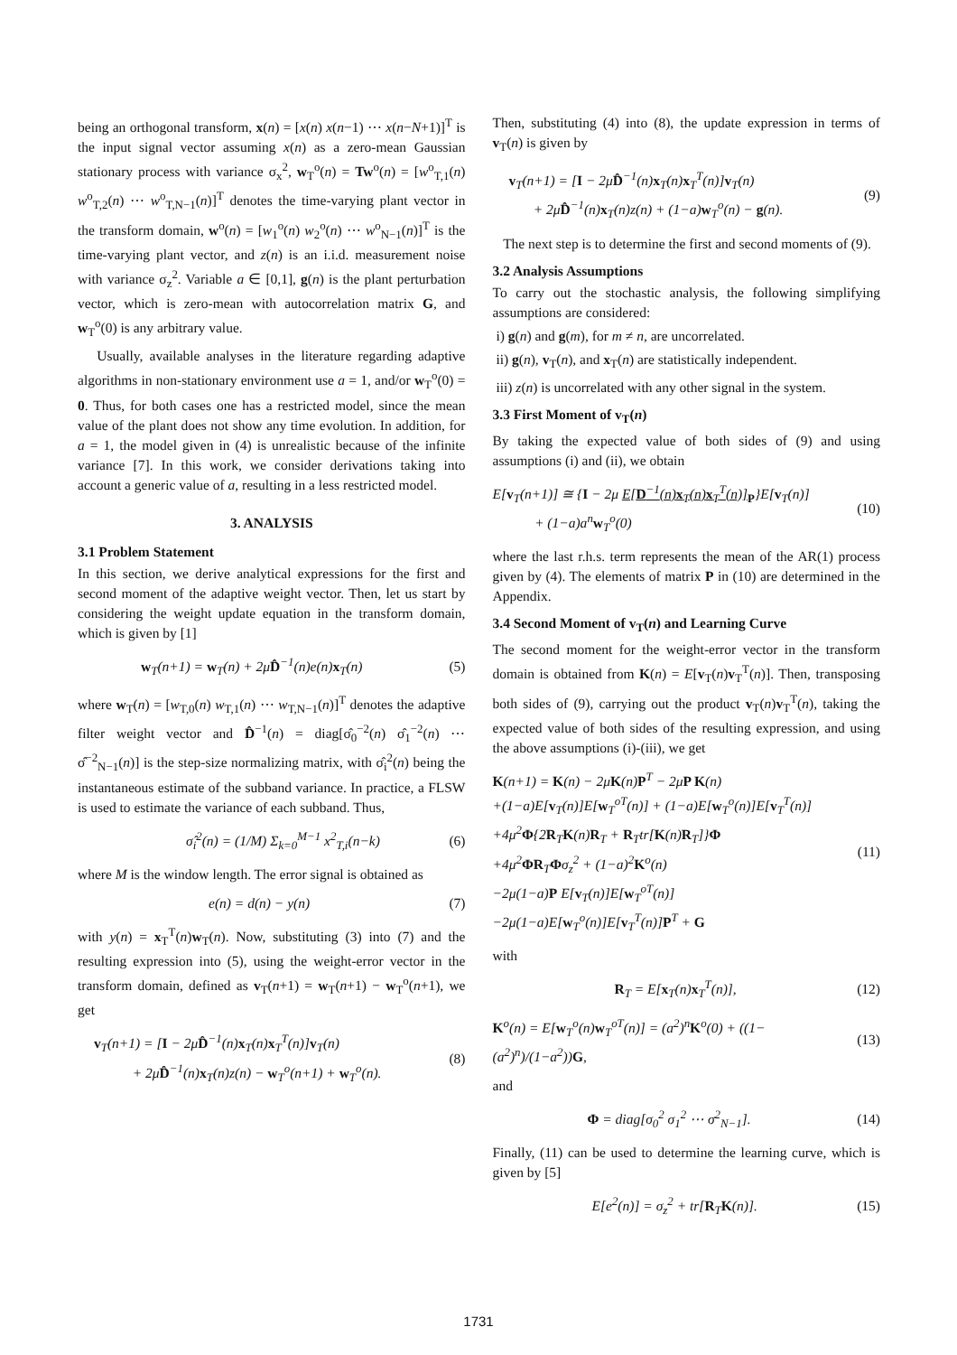being an orthogonal transform, x(n) = [x(n) x(n−1) ⋯ x(n−N+1)]<sup>T</sup> is the input signal vector assuming x(n) as a zero-mean Gaussian stationary process with variance σ<sub>x</sub><sup>2</sup>, w<sub>T</sub><sup>o</sup>(n) = Tw<sup>o</sup>(n) = [w<sup>o</sup><sub>T,1</sub>(n) w<sup>o</sup><sub>T,2</sub>(n) ⋯ w<sup>o</sup><sub>T,N−1</sub>(n)]<sup>T</sup> denotes the time-varying plant vector in the transform domain, w<sup>o</sup>(n) = [w<sub>1</sub><sup>o</sup>(n) w<sub>2</sub><sup>o</sup>(n) ⋯ w<sup>o</sup><sub>N−1</sub>(n)]<sup>T</sup> is the time-varying plant vector, and z(n) is an i.i.d. measurement noise with variance σ<sub>z</sub><sup>2</sup>. Variable a ∈ [0,1], g(n) is the plant perturbation vector, which is zero-mean with autocorrelation matrix G, and w<sub>T</sub><sup>o</sup>(0) is any arbitrary value.
Usually, available analyses in the literature regarding adaptive algorithms in non-stationary environment use a = 1, and/or w<sub>T</sub><sup>o</sup>(0) = 0. Thus, for both cases one has a restricted model, since the mean value of the plant does not show any time evolution. In addition, for a = 1, the model given in (4) is unrealistic because of the infinite variance [7]. In this work, we consider derivations taking into account a generic value of a, resulting in a less restricted model.
3. ANALYSIS
3.1 Problem Statement
In this section, we derive analytical expressions for the first and second moment of the adaptive weight vector. Then, let us start by considering the weight update equation in the transform domain, which is given by [1]
w<sub>T</sub>(n+1) = w<sub>T</sub>(n) + 2μD̂<sup>−1</sup>(n)e(n)x<sub>T</sub>(n) (5)
where w<sub>T</sub>(n) = [w<sub>T,0</sub>(n) w<sub>T,1</sub>(n) ⋯ w<sub>T,N−1</sub>(n)]<sup>T</sup> denotes the adaptive filter weight vector and D̂<sup>−1</sup>(n) = diag[σ̂<sub>0</sub><sup>−2</sup>(n) σ̂<sub>1</sub><sup>−2</sup>(n) ⋯ σ̂<sup>−2</sup><sub>N−1</sub>(n)] is the step-size normalizing matrix, with σ̂<sub>i</sub><sup>2</sup>(n) being the instantaneous estimate of the subband variance. In practice, a FLSW is used to estimate the variance of each subband. Thus,
σ̂<sub>i</sub><sup>2</sup>(n) = (1/M) Σ<sub>k=0</sub><sup>M−1</sup> x<sup>2</sup><sub>T,i</sub>(n−k) (6)
where M is the window length. The error signal is obtained as
e(n) = d(n) − y(n) (7)
with y(n) = x<sub>T</sub><sup>T</sup>(n)w<sub>T</sub>(n). Now, substituting (3) into (7) and the resulting expression into (5), using the weight-error vector in the transform domain, defined as v<sub>T</sub>(n+1) = w<sub>T</sub>(n+1) − w<sub>T</sub><sup>o</sup>(n+1), we get
v<sub>T</sub>(n+1) = [I − 2μD̂<sup>−1</sup>(n)x<sub>T</sub>(n)x<sub>T</sub><sup>T</sup>(n)]v<sub>T</sub>(n)
+ 2μD̂<sup>−1</sup>(n)x<sub>T</sub>(n)z(n) − w<sub>T</sub><sup>o</sup>(n+1) + w<sub>T</sub><sup>o</sup>(n). (8)
Then, substituting (4) into (8), the update expression in terms of v<sub>T</sub>(n) is given by
v<sub>T</sub>(n+1) = [I − 2μD̂<sup>−1</sup>(n)x<sub>T</sub>(n)x<sub>T</sub><sup>T</sup>(n)]v<sub>T</sub>(n)
+ 2μD̂<sup>−1</sup>(n)x<sub>T</sub>(n)z(n) + (1−a)w<sub>T</sub><sup>o</sup>(n) − g(n). (9)
The next step is to determine the first and second moments of (9).
3.2 Analysis Assumptions
To carry out the stochastic analysis, the following simplifying assumptions are considered:
i) g(n) and g(m), for m ≠ n, are uncorrelated.
ii) g(n), v<sub>T</sub>(n), and x<sub>T</sub>(n) are statistically independent.
iii) z(n) is uncorrelated with any other signal in the system.
3.3 First Moment of v<sub>T</sub>(n)
By taking the expected value of both sides of (9) and using assumptions (i) and (ii), we obtain
E[v<sub>T</sub>(n+1)] ≅ {I − 2μ E[D<sup>−1</sup>(n)x<sub>T</sub>(n)x<sub>T</sub><sup>T</sup>(n)]<sub>P</sub>}E[v<sub>T</sub>(n)]
+ (1−a)a<sup>n</sup>w<sub>T</sub><sup>o</sup>(0) (10)
where the last r.h.s. term represents the mean of the AR(1) process given by (4). The elements of matrix P in (10) are determined in the Appendix.
3.4 Second Moment of v<sub>T</sub>(n) and Learning Curve
The second moment for the weight-error vector in the transform domain is obtained from K(n) = E[v<sub>T</sub>(n)v<sub>T</sub><sup>T</sup>(n)]. Then, transposing both sides of (9), carrying out the product v<sub>T</sub>(n)v<sub>T</sub><sup>T</sup>(n), taking the expected value of both sides of the resulting expression, and using the above assumptions (i)-(iii), we get
K(n+1) = K(n) − 2μK(n)P<sup>T</sup> − 2μP K(n)
+(1−a)E[v<sub>T</sub>(n)]E[w<sub>T</sub><sup>oT</sup>(n)] + (1−a)E[w<sub>T</sub><sup>o</sup>(n)]E[v<sub>T</sub><sup>T</sup>(n)]
+4μ<sup>2</sup>Φ{2R<sub>T</sub>K(n)R<sub>T</sub> + R<sub>T</sub>tr[K(n)R<sub>T</sub>]}Φ
+4μ<sup>2</sup>ΦR<sub>T</sub>Φσ<sub>z</sub><sup>2</sup> + (1−a)<sup>2</sup>K<sup>o</sup>(n)
−2μ(1−a)P E[v<sub>T</sub>(n)]E[w<sub>T</sub><sup>oT</sup>(n)]
−2μ(1−a)E[w<sub>T</sub><sup>o</sup>(n)]E[v<sub>T</sub><sup>T</sup>(n)]P<sup>T</sup> + G (11)
with
R<sub>T</sub> = E[x<sub>T</sub>(n)x<sub>T</sub><sup>T</sup>(n)], (12)
K<sup>o</sup>(n) = E[w<sub>T</sub><sup>o</sup>(n)w<sub>T</sub><sup>oT</sup>(n)] = (a<sup>2</sup>)<sup>n</sup>K<sup>o</sup>(0) + ((1−(a<sup>2</sup>)<sup>n</sup>)/(1−a<sup>2</sup>))G, (13)
and
Φ = diag[σ<sub>0</sub><sup>2</sup> σ<sub>1</sub><sup>2</sup> ⋯ σ<sup>2</sup><sub>N−1</sub>]. (14)
Finally, (11) can be used to determine the learning curve, which is given by [5]
E[e<sup>2</sup>(n)] = σ<sub>z</sub><sup>2</sup> + tr[R<sub>T</sub>K(n)]. (15)
1731